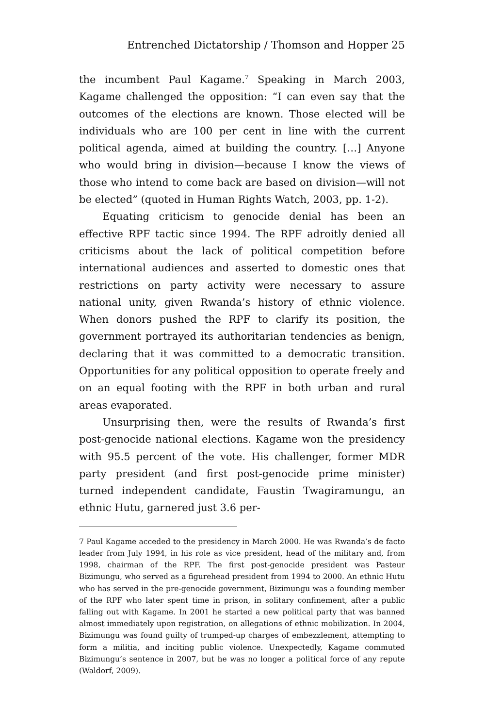Entrenched Dictatorship / Thomson and Hopper 25
the incumbent Paul Kagame.<sup>7</sup> Speaking in March 2003, Kagame challenged the opposition: “I can even say that the outcomes of the elections are known. Those elected will be individuals who are 100 per cent in line with the current political agenda, aimed at building the country. […] Anyone who would bring in division—because I know the views of those who intend to come back are based on division—will not be elected” (quoted in Human Rights Watch, 2003, pp. 1-2).
Equating criticism to genocide denial has been an effective RPF tactic since 1994. The RPF adroitly denied all criticisms about the lack of political competition before international audiences and asserted to domestic ones that restrictions on party activity were necessary to assure national unity, given Rwanda’s history of ethnic violence. When donors pushed the RPF to clarify its position, the government portrayed its authoritarian tendencies as benign, declaring that it was committed to a democratic transition. Opportunities for any political opposition to operate freely and on an equal footing with the RPF in both urban and rural areas evaporated.
Unsurprising then, were the results of Rwanda’s first post-genocide national elections. Kagame won the presidency with 95.5 percent of the vote. His challenger, former MDR party president (and first post-genocide prime minister) turned independent candidate, Faustin Twagiramungu, an ethnic Hutu, garnered just 3.6 per-
7 Paul Kagame acceded to the presidency in March 2000. He was Rwanda’s de facto leader from July 1994, in his role as vice president, head of the military and, from 1998, chairman of the RPF. The first post-genocide president was Pasteur Bizimungu, who served as a figurehead president from 1994 to 2000. An ethnic Hutu who has served in the pre-genocide government, Bizimungu was a founding member of the RPF who later spent time in prison, in solitary confinement, after a public falling out with Kagame. In 2001 he started a new political party that was banned almost immediately upon registration, on allegations of ethnic mobilization. In 2004, Bizimungu was found guilty of trumped-up charges of embezzlement, attempting to form a militia, and inciting public violence. Unexpectedly, Kagame commuted Bizimungu’s sentence in 2007, but he was no longer a political force of any repute (Waldorf, 2009).